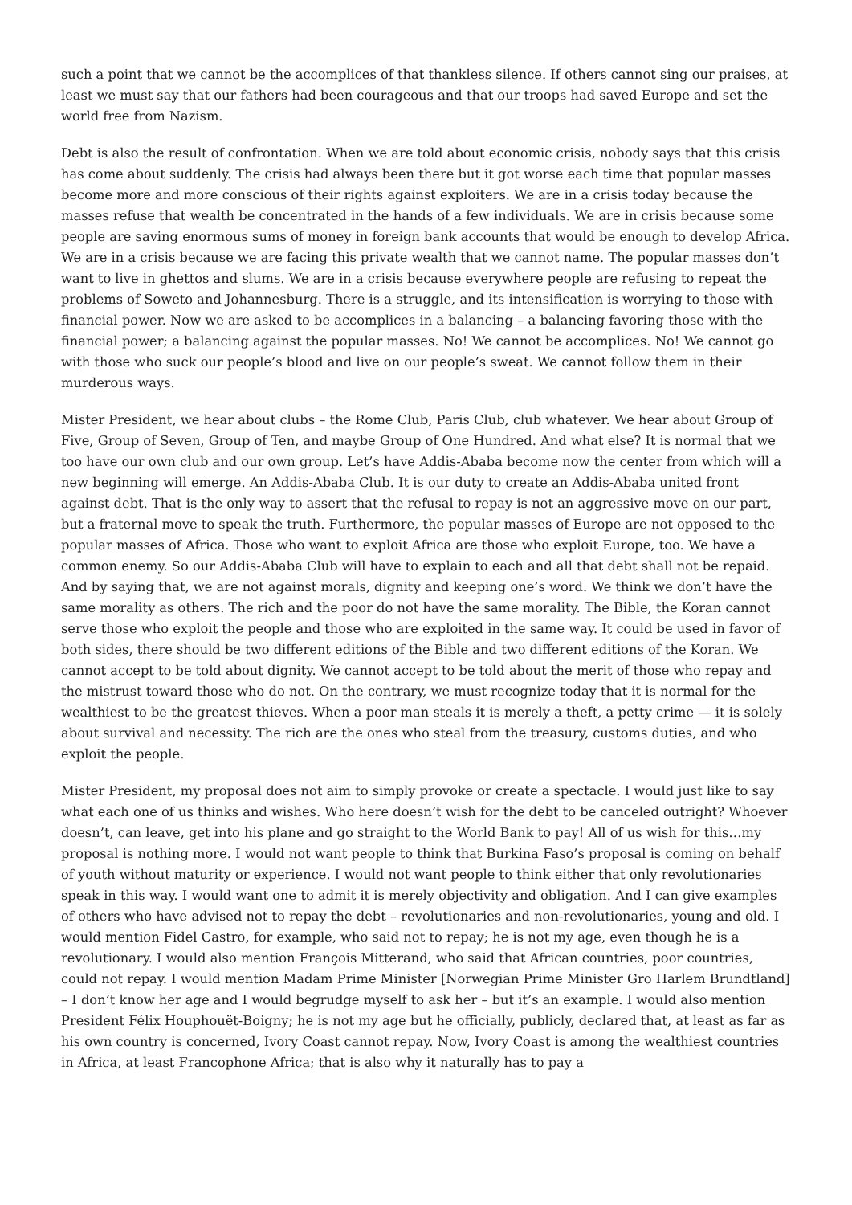such a point that we cannot be the accomplices of that thankless silence. If others cannot sing our praises, at least we must say that our fathers had been courageous and that our troops had saved Europe and set the world free from Nazism.
Debt is also the result of confrontation. When we are told about economic crisis, nobody says that this crisis has come about suddenly. The crisis had always been there but it got worse each time that popular masses become more and more conscious of their rights against exploiters. We are in a crisis today because the masses refuse that wealth be concentrated in the hands of a few individuals. We are in crisis because some people are saving enormous sums of money in foreign bank accounts that would be enough to develop Africa. We are in a crisis because we are facing this private wealth that we cannot name. The popular masses don’t want to live in ghettos and slums. We are in a crisis because everywhere people are refusing to repeat the problems of Soweto and Johannesburg. There is a struggle, and its intensification is worrying to those with financial power. Now we are asked to be accomplices in a balancing – a balancing favoring those with the financial power; a balancing against the popular masses. No! We cannot be accomplices. No! We cannot go with those who suck our people’s blood and live on our people’s sweat. We cannot follow them in their murderous ways.
Mister President, we hear about clubs – the Rome Club, Paris Club, club whatever. We hear about Group of Five, Group of Seven, Group of Ten, and maybe Group of One Hundred. And what else? It is normal that we too have our own club and our own group. Let’s have Addis-Ababa become now the center from which will a new beginning will emerge. An Addis-Ababa Club. It is our duty to create an Addis-Ababa united front against debt. That is the only way to assert that the refusal to repay is not an aggressive move on our part, but a fraternal move to speak the truth. Furthermore, the popular masses of Europe are not opposed to the popular masses of Africa. Those who want to exploit Africa are those who exploit Europe, too. We have a common enemy. So our Addis-Ababa Club will have to explain to each and all that debt shall not be repaid. And by saying that, we are not against morals, dignity and keeping one’s word. We think we don’t have the same morality as others. The rich and the poor do not have the same morality. The Bible, the Koran cannot serve those who exploit the people and those who are exploited in the same way. It could be used in favor of both sides, there should be two different editions of the Bible and two different editions of the Koran. We cannot accept to be told about dignity. We cannot accept to be told about the merit of those who repay and the mistrust toward those who do not. On the contrary, we must recognize today that it is normal for the wealthiest to be the greatest thieves. When a poor man steals it is merely a theft, a petty crime — it is solely about survival and necessity. The rich are the ones who steal from the treasury, customs duties, and who exploit the people.
Mister President, my proposal does not aim to simply provoke or create a spectacle. I would just like to say what each one of us thinks and wishes. Who here doesn’t wish for the debt to be canceled outright? Whoever doesn’t, can leave, get into his plane and go straight to the World Bank to pay! All of us wish for this…my proposal is nothing more. I would not want people to think that Burkina Faso’s proposal is coming on behalf of youth without maturity or experience. I would not want people to think either that only revolutionaries speak in this way. I would want one to admit it is merely objectivity and obligation. And I can give examples of others who have advised not to repay the debt – revolutionaries and non-revolutionaries, young and old. I would mention Fidel Castro, for example, who said not to repay; he is not my age, even though he is a revolutionary. I would also mention François Mitterand, who said that African countries, poor countries, could not repay. I would mention Madam Prime Minister [Norwegian Prime Minister Gro Harlem Brundtland] – I don’t know her age and I would begrudge myself to ask her – but it’s an example. I would also mention President Félix Houphouët-Boigny; he is not my age but he officially, publicly, declared that, at least as far as his own country is concerned, Ivory Coast cannot repay. Now, Ivory Coast is among the wealthiest countries in Africa, at least Francophone Africa; that is also why it naturally has to pay a